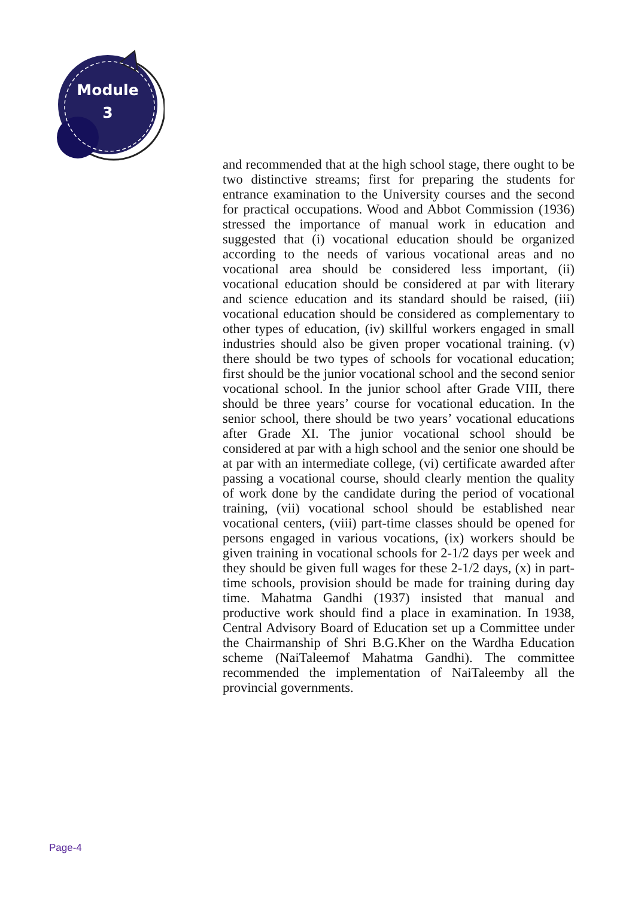Module
3
and recommended that at the high school stage, there ought to be two distinctive streams; first for preparing the students for entrance examination to the University courses and the second for practical occupations. Wood and Abbot Commission (1936) stressed the importance of manual work in education and suggested that (i) vocational education should be organized according to the needs of various vocational areas and no vocational area should be considered less important, (ii) vocational education should be considered at par with literary and science education and its standard should be raised, (iii) vocational education should be considered as complementary to other types of education, (iv) skillful workers engaged in small industries should also be given proper vocational training. (v) there should be two types of schools for vocational education; first should be the junior vocational school and the second senior vocational school. In the junior school after Grade VIII, there should be three years’ course for vocational education. In the senior school, there should be two years’ vocational educations after Grade XI. The junior vocational school should be considered at par with a high school and the senior one should be at par with an intermediate college, (vi) certificate awarded after passing a vocational course, should clearly mention the quality of work done by the candidate during the period of vocational training, (vii) vocational school should be established near vocational centers, (viii) part-time classes should be opened for persons engaged in various vocations, (ix) workers should be given training in vocational schools for 2-1/2 days per week and they should be given full wages for these 2-1/2 days, (x) in part-time schools, provision should be made for training during day time. Mahatma Gandhi (1937) insisted that manual and productive work should find a place in examination. In 1938, Central Advisory Board of Education set up a Committee under the Chairmanship of Shri B.G.Kher on the Wardha Education scheme (NaiTaleemof Mahatma Gandhi). The committee recommended the implementation of NaiTaleemby all the provincial governments.
Page-4